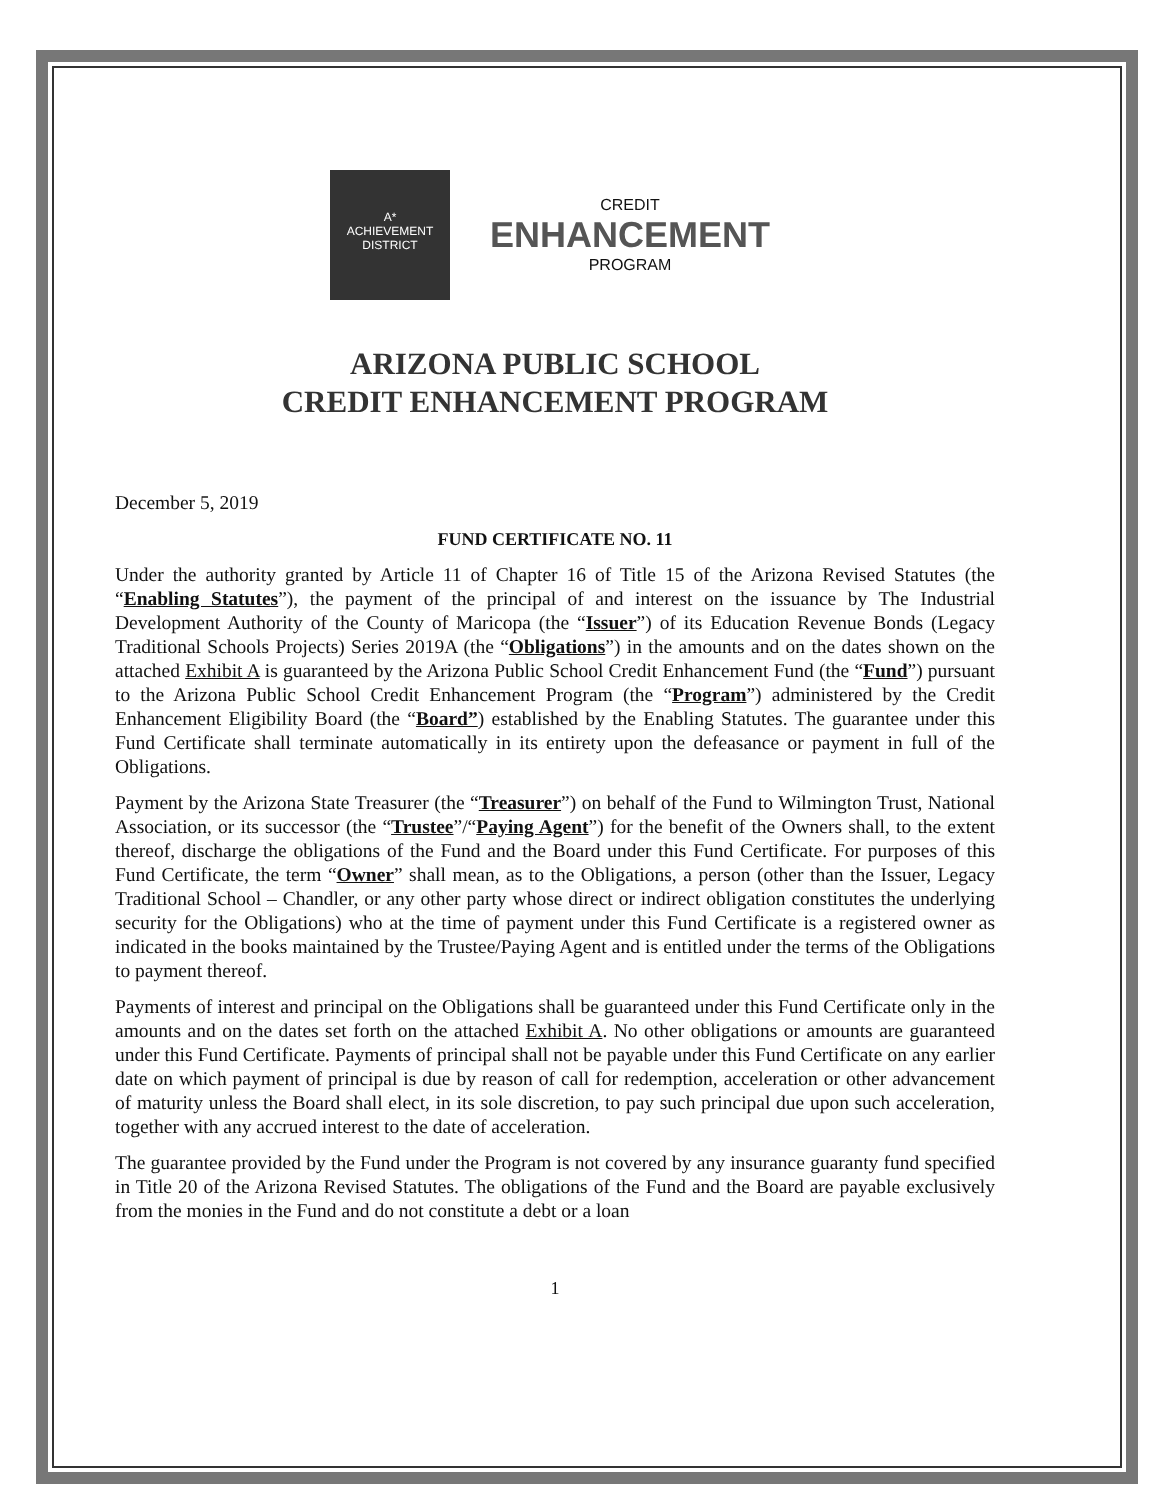A*
ACHIEVEMENT
DISTRICT
CREDIT
ENHANCEMENT
PROGRAM
ARIZONA PUBLIC SCHOOL
CREDIT ENHANCEMENT PROGRAM
December 5, 2019
FUND CERTIFICATE NO. 11
Under the authority granted by Article 11 of Chapter 16 of Title 15 of the Arizona Revised Statutes (the “Enabling Statutes”), the payment of the principal of and interest on the issuance by The Industrial Development Authority of the County of Maricopa (the “Issuer”) of its Education Revenue Bonds (Legacy Traditional Schools Projects) Series 2019A (the “Obligations”) in the amounts and on the dates shown on the attached Exhibit A is guaranteed by the Arizona Public School Credit Enhancement Fund (the “Fund”) pursuant to the Arizona Public School Credit Enhancement Program (the “Program”) administered by the Credit Enhancement Eligibility Board (the “Board”) established by the Enabling Statutes. The guarantee under this Fund Certificate shall terminate automatically in its entirety upon the defeasance or payment in full of the Obligations.
Payment by the Arizona State Treasurer (the “Treasurer”) on behalf of the Fund to Wilmington Trust, National Association, or its successor (the “Trustee”/“Paying Agent”) for the benefit of the Owners shall, to the extent thereof, discharge the obligations of the Fund and the Board under this Fund Certificate. For purposes of this Fund Certificate, the term “Owner” shall mean, as to the Obligations, a person (other than the Issuer, Legacy Traditional School – Chandler, or any other party whose direct or indirect obligation constitutes the underlying security for the Obligations) who at the time of payment under this Fund Certificate is a registered owner as indicated in the books maintained by the Trustee/Paying Agent and is entitled under the terms of the Obligations to payment thereof.
Payments of interest and principal on the Obligations shall be guaranteed under this Fund Certificate only in the amounts and on the dates set forth on the attached Exhibit A. No other obligations or amounts are guaranteed under this Fund Certificate. Payments of principal shall not be payable under this Fund Certificate on any earlier date on which payment of principal is due by reason of call for redemption, acceleration or other advancement of maturity unless the Board shall elect, in its sole discretion, to pay such principal due upon such acceleration, together with any accrued interest to the date of acceleration.
The guarantee provided by the Fund under the Program is not covered by any insurance guaranty fund specified in Title 20 of the Arizona Revised Statutes. The obligations of the Fund and the Board are payable exclusively from the monies in the Fund and do not constitute a debt or a loan
1